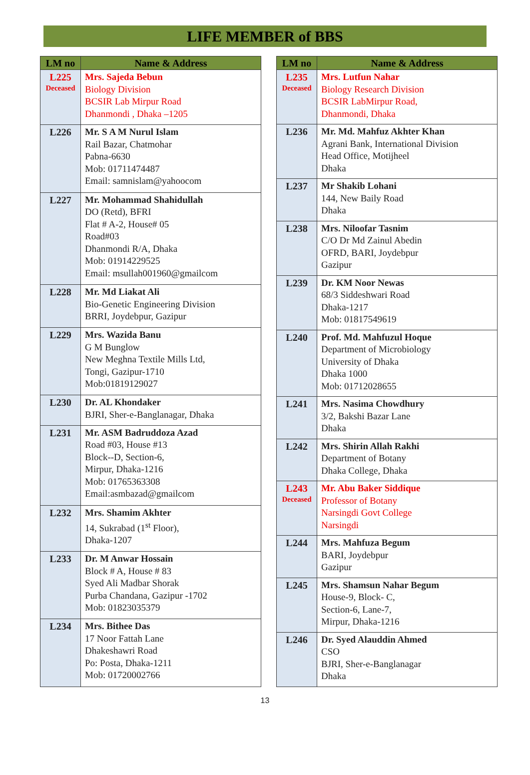LIFE MEMBER of BBS
| LM no | Name & Address |
| --- | --- |
| L225 Deceased | Mrs. Sajeda Bebun Biology Division BCSIR Lab Mirpur Road Dhanmondi , Dhaka –1205 |
| L226 | Mr. S A M Nurul Islam Rail Bazar, Chatmohar Pabna-6630 Mob: 01711474487 Email: samnislam@yahoocom |
| L227 | Mr. Mohammad Shahidullah DO (Retd), BFRI Flat # A-2, House# 05 Road#03 Dhanmondi R/A, Dhaka Mob: 01914229525 Email: msullah001960@gmailcom |
| L228 | Mr. Md Liakat Ali Bio-Genetic Engineering Division BRRI, Joydebpur, Gazipur |
| L229 | Mrs. Wazida Banu G M Bunglow New Meghna Textile Mills Ltd, Tongi, Gazipur-1710 Mob:01819129027 |
| L230 | Dr. AL Khondaker BJRI, Sher-e-Banglanagar, Dhaka |
| L231 | Mr. ASM Badruddoza Azad Road #03, House #13 Block--D, Section-6, Mirpur, Dhaka-1216 Mob: 01765363308 Email:asmbazad@gmailcom |
| L232 | Mrs. Shamim Akhter 14, Sukrabad (1<sup>st</sup> Floor), Dhaka-1207 |
| L233 | Dr. M Anwar Hossain Block # A, House # 83 Syed Ali Madbar Shorak Purba Chandana, Gazipur -1702 Mob: 01823035379 |
| L234 | Mrs. Bithee Das 17 Noor Fattah Lane Dhakeshawri Road Po: Posta, Dhaka-1211 Mob: 01720002766 |
| LM no | Name & Address |
| --- | --- |
| L235 Deceased | Mrs. Lutfun Nahar Biology Research Division BCSIR LabMirpur Road, Dhanmondi, Dhaka |
| L236 | Mr. Md. Mahfuz Akhter Khan Agrani Bank, International Division Head Office, Motijheel Dhaka |
| L237 | Mr Shakib Lohani 144, New Baily Road Dhaka |
| L238 | Mrs. Niloofar Tasnim C/O Dr Md Zainul Abedin OFRD, BARI, Joydebpur Gazipur |
| L239 | Dr. KM Noor Newas 68/3 Siddeshwari Road Dhaka-1217 Mob: 01817549619 |
| L240 | Prof. Md. Mahfuzul Hoque Department of Microbiology University of Dhaka Dhaka 1000 Mob: 01712028655 |
| L241 | Mrs. Nasima Chowdhury 3/2, Bakshi Bazar Lane Dhaka |
| L242 | Mrs. Shirin Allah Rakhi Department of Botany Dhaka College, Dhaka |
| L243 Deceased | Mr. Abu Baker Siddique Professor of Botany Narsingdi Govt College Narsingdi |
| L244 | Mrs. Mahfuza Begum BARI, Joydebpur Gazipur |
| L245 | Mrs. Shamsun Nahar Begum House-9, Block- C, Section-6, Lane-7, Mirpur, Dhaka-1216 |
| L246 | Dr. Syed Alauddin Ahmed CSO BJRI, Sher-e-Banglanagar Dhaka |
13